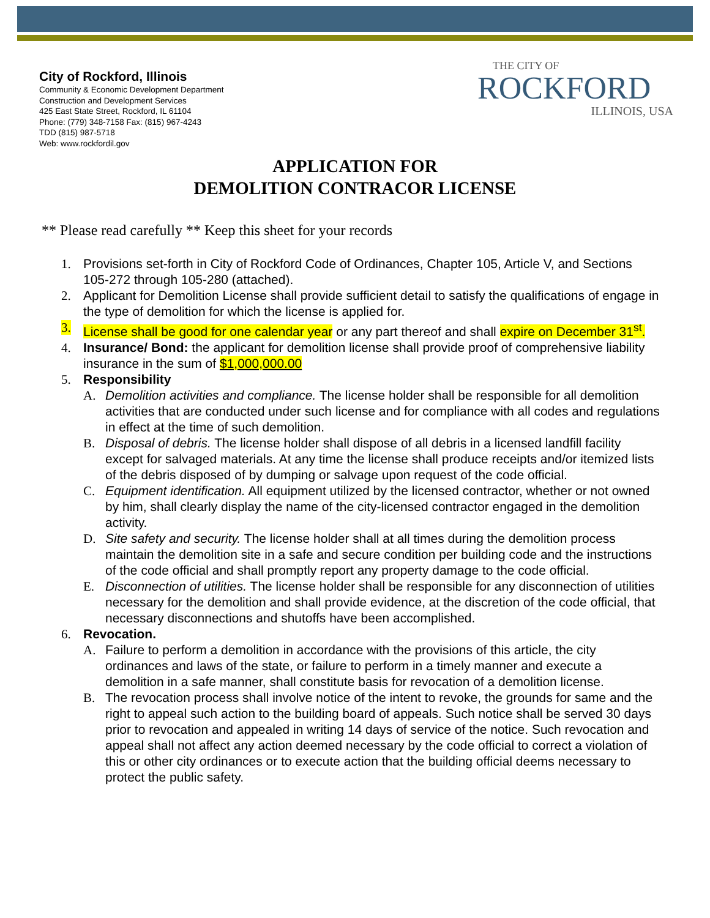City of Rockford, Illinois
Community & Economic Development Department
Construction and Development Services
425 East State Street, Rockford, IL 61104
Phone: (779) 348-7158 Fax: (815) 967-4243
TDD (815) 987-5718
Web: www.rockfordil.gov
THE CITY OF
ROCKFORD
ILLINOIS, USA
APPLICATION FOR
DEMOLITION CONTRACOR LICENSE
** Please read carefully ** Keep this sheet for your records
1. Provisions set-forth in City of Rockford Code of Ordinances, Chapter 105, Article V, and Sections 105-272 through 105-280 (attached).
2. Applicant for Demolition License shall provide sufficient detail to satisfy the qualifications of engage in the type of demolition for which the license is applied for.
3. License shall be good for one calendar year or any part thereof and shall expire on December 31<sup>st</sup>.
4. Insurance/ Bond: the applicant for demolition license shall provide proof of comprehensive liability insurance in the sum of $1,000,000.00
5. Responsibility
A. Demolition activities and compliance. The license holder shall be responsible for all demolition activities that are conducted under such license and for compliance with all codes and regulations in effect at the time of such demolition.
B. Disposal of debris. The license holder shall dispose of all debris in a licensed landfill facility except for salvaged materials. At any time the license shall produce receipts and/or itemized lists of the debris disposed of by dumping or salvage upon request of the code official.
C. Equipment identification. All equipment utilized by the licensed contractor, whether or not owned by him, shall clearly display the name of the city-licensed contractor engaged in the demolition activity.
D. Site safety and security. The license holder shall at all times during the demolition process maintain the demolition site in a safe and secure condition per building code and the instructions of the code official and shall promptly report any property damage to the code official.
E. Disconnection of utilities. The license holder shall be responsible for any disconnection of utilities necessary for the demolition and shall provide evidence, at the discretion of the code official, that necessary disconnections and shutoffs have been accomplished.
6. Revocation.
A. Failure to perform a demolition in accordance with the provisions of this article, the city ordinances and laws of the state, or failure to perform in a timely manner and execute a demolition in a safe manner, shall constitute basis for revocation of a demolition license.
B. The revocation process shall involve notice of the intent to revoke, the grounds for same and the right to appeal such action to the building board of appeals. Such notice shall be served 30 days prior to revocation and appealed in writing 14 days of service of the notice. Such revocation and appeal shall not affect any action deemed necessary by the code official to correct a violation of this or other city ordinances or to execute action that the building official deems necessary to protect the public safety.